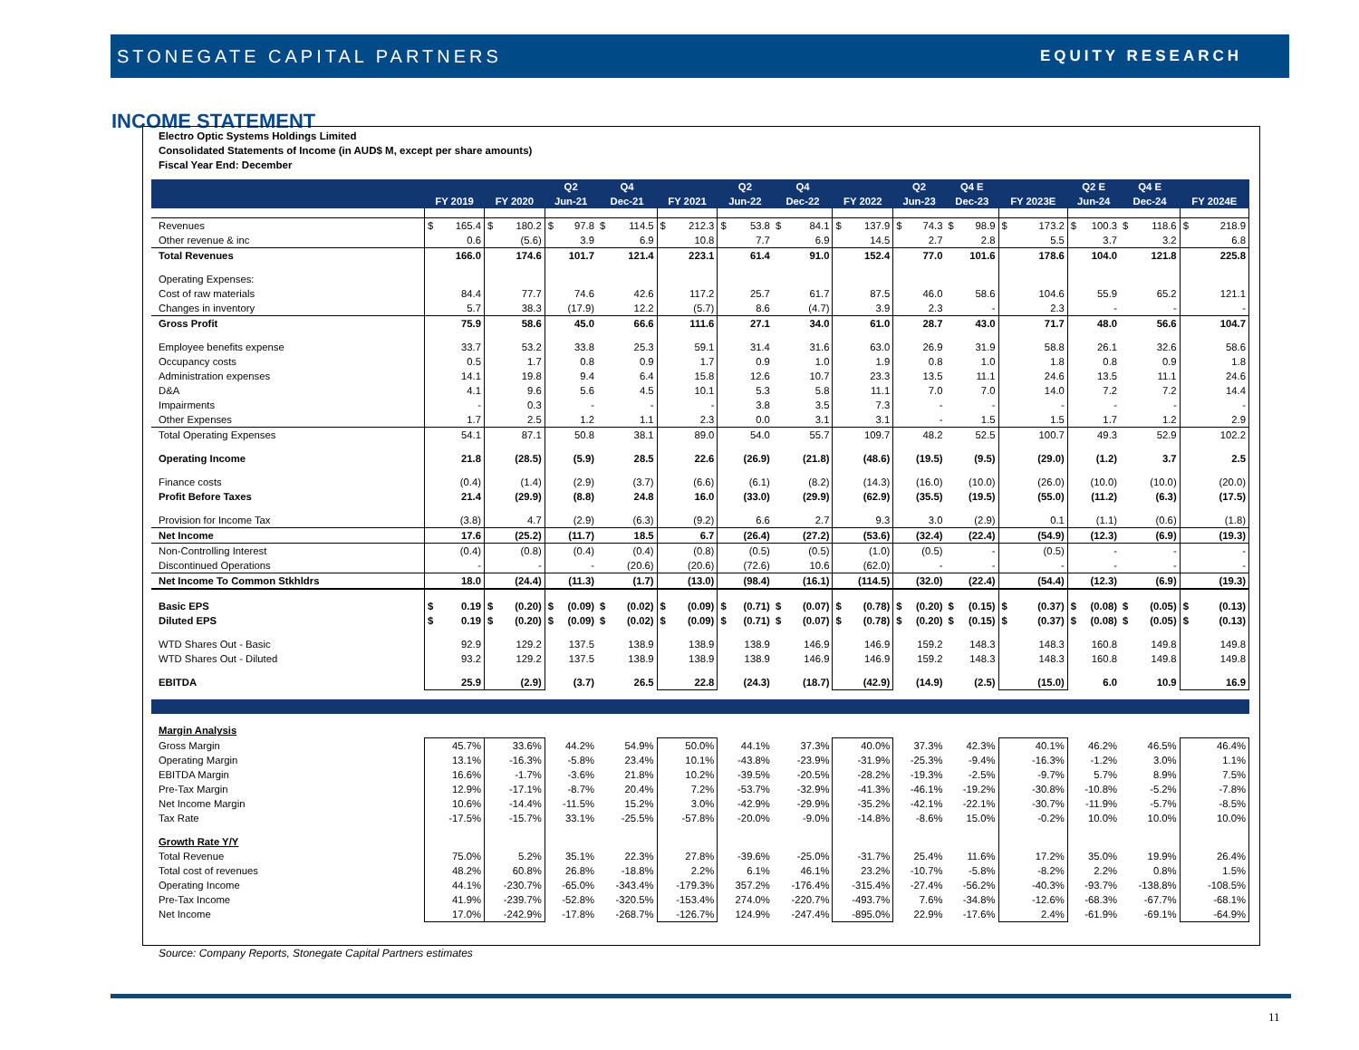STONEGATE CAPITAL PARTNERS EQUITY RESEARCH
INCOME STATEMENT
Electro Optic Systems Holdings Limited
Consolidated Statements of Income (in AUD$ M, except per share amounts)
Fiscal Year End: December
| | | | Q2 | Q4 | | Q2 | Q4 | | Q2 | Q4 E | | Q2 E | Q4 E | |
| --- | --- | --- | --- | --- | --- | --- | --- | --- | --- | --- | --- | --- | --- | --- |
| | FY 2019 | FY 2020 | Jun-21 | Dec-21 | FY 2021 | Jun-22 | Dec-22 | FY 2022 | Jun-23 | Dec-23 | FY 2023E | Jun-24 | Dec-24 | FY 2024E |
| Revenues | $ 165.4 | $ 180.2 | $ 97.8 | $ 114.5 | $ 212.3 | $ 53.8 | $ 84.1 | $ 137.9 | $ 74.3 | $ 98.9 | $ 173.2 | $ 100.3 | $ 118.6 | $ 218.9 |
| Other revenue & inc | 0.6 | (5.6) | 3.9 | 6.9 | 10.8 | 7.7 | 6.9 | 14.5 | 2.7 | 2.8 | 5.5 | 3.7 | 3.2 | 6.8 |
| Total Revenues | 166.0 | 174.6 | 101.7 | 121.4 | 223.1 | 61.4 | 91.0 | 152.4 | 77.0 | 101.6 | 178.6 | 104.0 | 121.8 | 225.8 |
| Operating Expenses: | | | | | | | | | | | | | | |
| Cost of raw materials | 84.4 | 77.7 | 74.6 | 42.6 | 117.2 | 25.7 | 61.7 | 87.5 | 46.0 | 58.6 | 104.6 | 55.9 | 65.2 | 121.1 |
| Changes in inventory | 5.7 | 38.3 | (17.9) | 12.2 | (5.7) | 8.6 | (4.7) | 3.9 | 2.3 | - | 2.3 | - | - | - |
| Gross Profit | 75.9 | 58.6 | 45.0 | 66.6 | 111.6 | 27.1 | 34.0 | 61.0 | 28.7 | 43.0 | 71.7 | 48.0 | 56.6 | 104.7 |
| Employee benefits expense | 33.7 | 53.2 | 33.8 | 25.3 | 59.1 | 31.4 | 31.6 | 63.0 | 26.9 | 31.9 | 58.8 | 26.1 | 32.6 | 58.6 |
| Occupancy costs | 0.5 | 1.7 | 0.8 | 0.9 | 1.7 | 0.9 | 1.0 | 1.9 | 0.8 | 1.0 | 1.8 | 0.8 | 0.9 | 1.8 |
| Administration expenses | 14.1 | 19.8 | 9.4 | 6.4 | 15.8 | 12.6 | 10.7 | 23.3 | 13.5 | 11.1 | 24.6 | 13.5 | 11.1 | 24.6 |
| D&A | 4.1 | 9.6 | 5.6 | 4.5 | 10.1 | 5.3 | 5.8 | 11.1 | 7.0 | 7.0 | 14.0 | 7.2 | 7.2 | 14.4 |
| Impairments | - | 0.3 | - | - | - | 3.8 | 3.5 | 7.3 | - | - | - | - | - | - |
| Other Expenses | 1.7 | 2.5 | 1.2 | 1.1 | 2.3 | 0.0 | 3.1 | 3.1 | - | 1.5 | 1.5 | 1.7 | 1.2 | 2.9 |
| Total Operating Expenses | 54.1 | 87.1 | 50.8 | 38.1 | 89.0 | 54.0 | 55.7 | 109.7 | 48.2 | 52.5 | 100.7 | 49.3 | 52.9 | 102.2 |
| Operating Income | 21.8 | (28.5) | (5.9) | 28.5 | 22.6 | (26.9) | (21.8) | (48.6) | (19.5) | (9.5) | (29.0) | (1.2) | 3.7 | 2.5 |
| Finance costs | (0.4) | (1.4) | (2.9) | (3.7) | (6.6) | (6.1) | (8.2) | (14.3) | (16.0) | (10.0) | (26.0) | (10.0) | (10.0) | (20.0) |
| Profit Before Taxes | 21.4 | (29.9) | (8.8) | 24.8 | 16.0 | (33.0) | (29.9) | (62.9) | (35.5) | (19.5) | (55.0) | (11.2) | (6.3) | (17.5) |
| Provision for Income Tax | (3.8) | 4.7 | (2.9) | (6.3) | (9.2) | 6.6 | 2.7 | 9.3 | 3.0 | (2.9) | 0.1 | (1.1) | (0.6) | (1.8) |
| Net Income | 17.6 | (25.2) | (11.7) | 18.5 | 6.7 | (26.4) | (27.2) | (53.6) | (32.4) | (22.4) | (54.9) | (12.3) | (6.9) | (19.3) |
| Non-Controlling Interest | (0.4) | (0.8) | (0.4) | (0.4) | (0.8) | (0.5) | (0.5) | (1.0) | (0.5) | - | (0.5) | - | - | - |
| Discontinued Operations | - | - | - | (20.6) | (20.6) | (72.6) | 10.6 | (62.0) | - | - | - | - | - | - |
| Net Income To Common Stkhldrs | 18.0 | (24.4) | (11.3) | (1.7) | (13.0) | (98.4) | (16.1) | (114.5) | (32.0) | (22.4) | (54.4) | (12.3) | (6.9) | (19.3) |
| Basic EPS | $ 0.19 | $ (0.20) | $ (0.09) | $ (0.02) | $ (0.09) | $ (0.71) | $ (0.07) | $ (0.78) | $ (0.20) | $ (0.15) | $ (0.37) | $ (0.08) | $ (0.05) | $ (0.13) |
| Diluted EPS | $ 0.19 | $ (0.20) | $ (0.09) | $ (0.02) | $ (0.09) | $ (0.71) | $ (0.07) | $ (0.78) | $ (0.20) | $ (0.15) | $ (0.37) | $ (0.08) | $ (0.05) | $ (0.13) |
| WTD Shares Out - Basic | 92.9 | 129.2 | 137.5 | 138.9 | 138.9 | 138.9 | 146.9 | 146.9 | 159.2 | 148.3 | 148.3 | 160.8 | 149.8 | 149.8 |
| WTD Shares Out - Diluted | 93.2 | 129.2 | 137.5 | 138.9 | 138.9 | 138.9 | 146.9 | 146.9 | 159.2 | 148.3 | 148.3 | 160.8 | 149.8 | 149.8 |
| EBITDA | 25.9 | (2.9) | (3.7) | 26.5 | 22.8 | (24.3) | (18.7) | (42.9) | (14.9) | (2.5) | (15.0) | 6.0 | 10.9 | 16.9 |
| Margin Analysis | | | | | | | | | | | | | | |
| Gross Margin | 45.7% | 33.6% | 44.2% | 54.9% | 50.0% | 44.1% | 37.3% | 40.0% | 37.3% | 42.3% | 40.1% | 46.2% | 46.5% | 46.4% |
| Operating Margin | 13.1% | -16.3% | -5.8% | 23.4% | 10.1% | -43.8% | -23.9% | -31.9% | -25.3% | -9.4% | -16.3% | -1.2% | 3.0% | 1.1% |
| EBITDA Margin | 16.6% | -1.7% | -3.6% | 21.8% | 10.2% | -39.5% | -20.5% | -28.2% | -19.3% | -2.5% | -9.7% | 5.7% | 8.9% | 7.5% |
| Pre-Tax Margin | 12.9% | -17.1% | -8.7% | 20.4% | 7.2% | -53.7% | -32.9% | -41.3% | -46.1% | -19.2% | -30.8% | -10.8% | -5.2% | -7.8% |
| Net Income Margin | 10.6% | -14.4% | -11.5% | 15.2% | 3.0% | -42.9% | -29.9% | -35.2% | -42.1% | -22.1% | -30.7% | -11.9% | -5.7% | -8.5% |
| Tax Rate | -17.5% | -15.7% | 33.1% | -25.5% | -57.8% | -20.0% | -9.0% | -14.8% | -8.6% | 15.0% | -0.2% | 10.0% | 10.0% | 10.0% |
| Growth Rate Y/Y | | | | | | | | | | | | | | |
| Total Revenue | 75.0% | 5.2% | 35.1% | 22.3% | 27.8% | -39.6% | -25.0% | -31.7% | 25.4% | 11.6% | 17.2% | 35.0% | 19.9% | 26.4% |
| Total cost of revenues | 48.2% | 60.8% | 26.8% | -18.8% | 2.2% | 6.1% | 46.1% | 23.2% | -10.7% | -5.8% | -8.2% | 2.2% | 0.8% | 1.5% |
| Operating Income | 44.1% | -230.7% | -65.0% | -343.4% | -179.3% | 357.2% | -176.4% | -315.4% | -27.4% | -56.2% | -40.3% | -93.7% | -138.8% | -108.5% |
| Pre-Tax Income | 41.9% | -239.7% | -52.8% | -320.5% | -153.4% | 274.0% | -220.7% | -493.7% | 7.6% | -34.8% | -12.6% | -68.3% | -67.7% | -68.1% |
| Net Income | 17.0% | -242.9% | -17.8% | -268.7% | -126.7% | 124.9% | -247.4% | -895.0% | 22.9% | -17.6% | 2.4% | -61.9% | -69.1% | -64.9% |
Source: Company Reports, Stonegate Capital Partners estimates
11